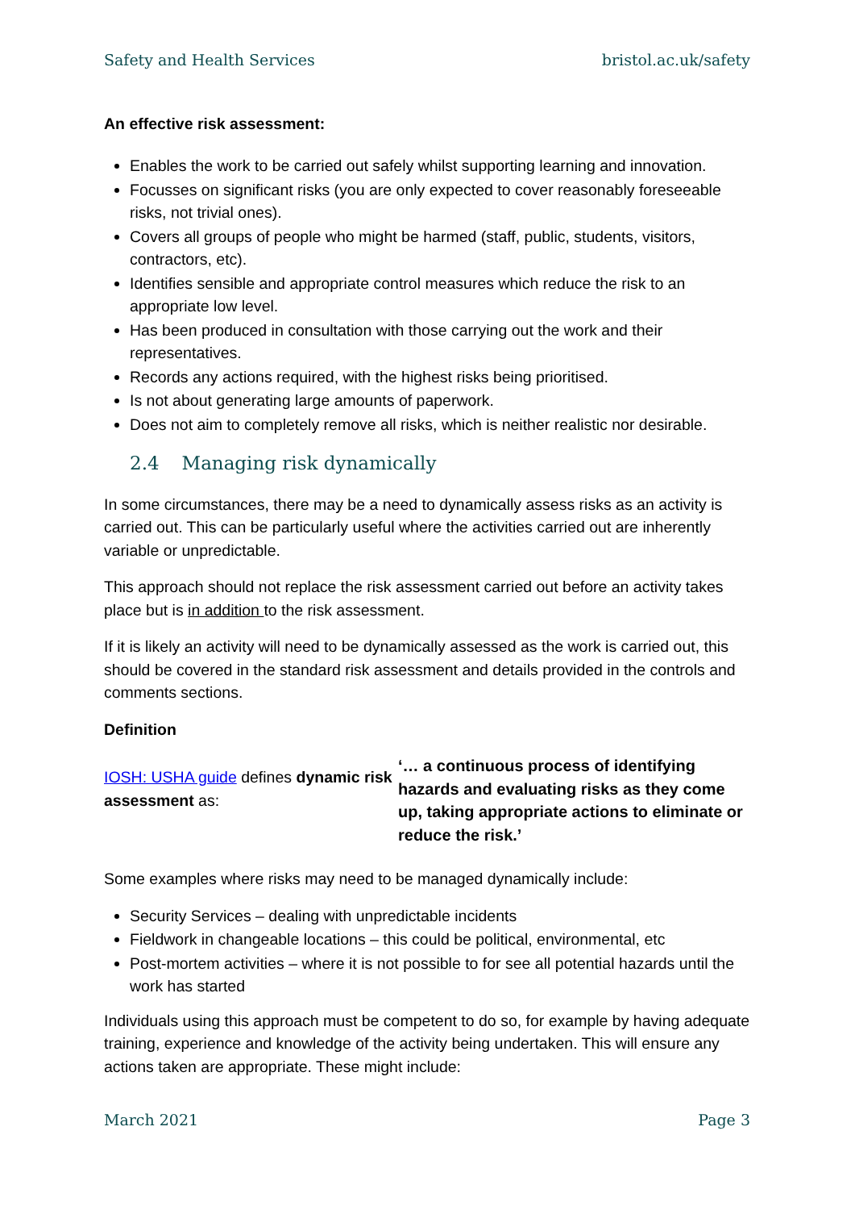Safety and Health Services bristol.ac.uk/safety
An effective risk assessment:
Enables the work to be carried out safely whilst supporting learning and innovation.
Focusses on significant risks (you are only expected to cover reasonably foreseeable risks, not trivial ones).
Covers all groups of people who might be harmed (staff, public, students, visitors, contractors, etc).
Identifies sensible and appropriate control measures which reduce the risk to an appropriate low level.
Has been produced in consultation with those carrying out the work and their representatives.
Records any actions required, with the highest risks being prioritised.
Is not about generating large amounts of paperwork.
Does not aim to completely remove all risks, which is neither realistic nor desirable.
2.4 Managing risk dynamically
In some circumstances, there may be a need to dynamically assess risks as an activity is carried out. This can be particularly useful where the activities carried out are inherently variable or unpredictable.
This approach should not replace the risk assessment carried out before an activity takes place but is in addition to the risk assessment.
If it is likely an activity will need to be dynamically assessed as the work is carried out, this should be covered in the standard risk assessment and details provided in the controls and comments sections.
Definition
IOSH: USHA guide defines dynamic risk assessment as:
‘… a continuous process of identifying hazards and evaluating risks as they come up, taking appropriate actions to eliminate or reduce the risk.’
Some examples where risks may need to be managed dynamically include:
Security Services – dealing with unpredictable incidents
Fieldwork in changeable locations – this could be political, environmental, etc
Post-mortem activities – where it is not possible to for see all potential hazards until the work has started
Individuals using this approach must be competent to do so, for example by having adequate training, experience and knowledge of the activity being undertaken. This will ensure any actions taken are appropriate. These might include:
March 2021 Page 3